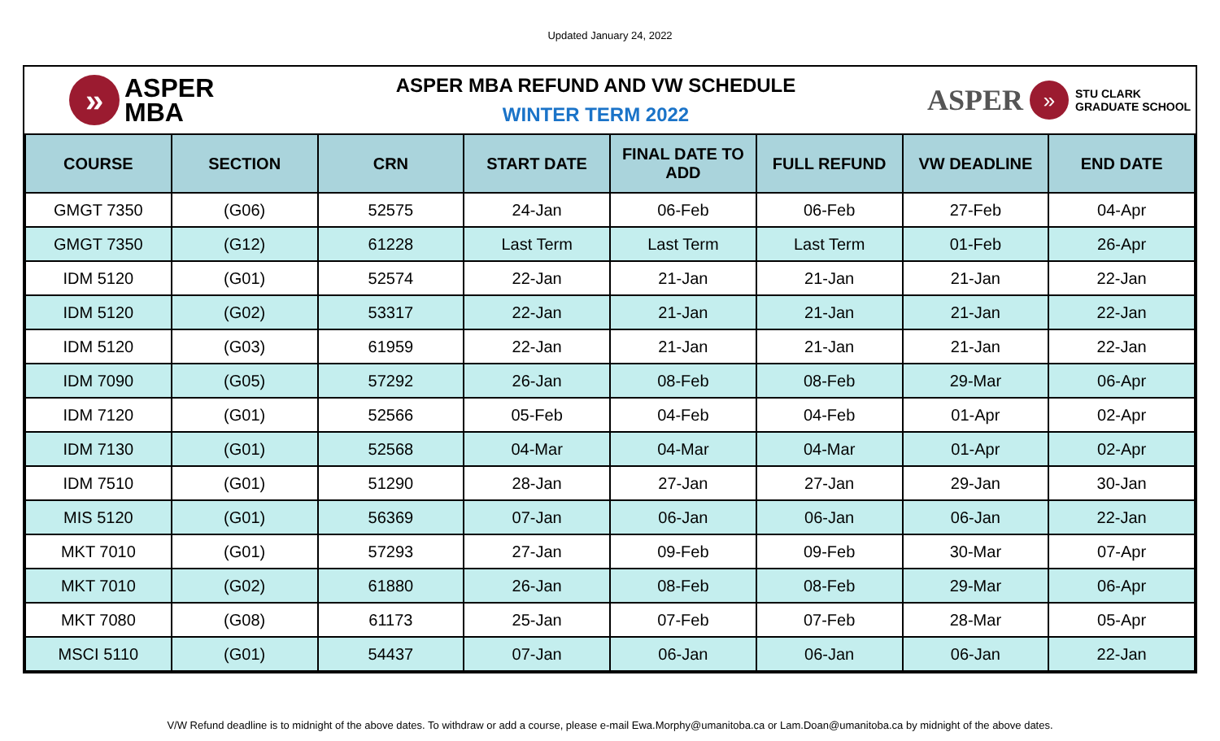Updated January 24, 2022
»
ASPER
MBA
ASPER MBA REFUND AND VW SCHEDULE
WINTER TERM 2022
ASPER
»
STU CLARK
GRADUATE SCHOOL
| COURSE | SECTION | CRN | START DATE | FINAL DATE TO ADD | FULL REFUND | VW DEADLINE | END DATE |
| --- | --- | --- | --- | --- | --- | --- | --- |
| GMGT 7350 | (G06) | 52575 | 24-Jan | 06-Feb | 06-Feb | 27-Feb | 04-Apr |
| GMGT 7350 | (G12) | 61228 | Last Term | Last Term | Last Term | 01-Feb | 26-Apr |
| IDM 5120 | (G01) | 52574 | 22-Jan | 21-Jan | 21-Jan | 21-Jan | 22-Jan |
| IDM 5120 | (G02) | 53317 | 22-Jan | 21-Jan | 21-Jan | 21-Jan | 22-Jan |
| IDM 5120 | (G03) | 61959 | 22-Jan | 21-Jan | 21-Jan | 21-Jan | 22-Jan |
| IDM 7090 | (G05) | 57292 | 26-Jan | 08-Feb | 08-Feb | 29-Mar | 06-Apr |
| IDM 7120 | (G01) | 52566 | 05-Feb | 04-Feb | 04-Feb | 01-Apr | 02-Apr |
| IDM 7130 | (G01) | 52568 | 04-Mar | 04-Mar | 04-Mar | 01-Apr | 02-Apr |
| IDM 7510 | (G01) | 51290 | 28-Jan | 27-Jan | 27-Jan | 29-Jan | 30-Jan |
| MIS 5120 | (G01) | 56369 | 07-Jan | 06-Jan | 06-Jan | 06-Jan | 22-Jan |
| MKT 7010 | (G01) | 57293 | 27-Jan | 09-Feb | 09-Feb | 30-Mar | 07-Apr |
| MKT 7010 | (G02) | 61880 | 26-Jan | 08-Feb | 08-Feb | 29-Mar | 06-Apr |
| MKT 7080 | (G08) | 61173 | 25-Jan | 07-Feb | 07-Feb | 28-Mar | 05-Apr |
| MSCI 5110 | (G01) | 54437 | 07-Jan | 06-Jan | 06-Jan | 06-Jan | 22-Jan |
V/W Refund deadline is to midnight of the above dates. To withdraw or add a course, please e-mail Ewa.Morphy@umanitoba.ca or Lam.Doan@umanitoba.ca by midnight of the above dates.